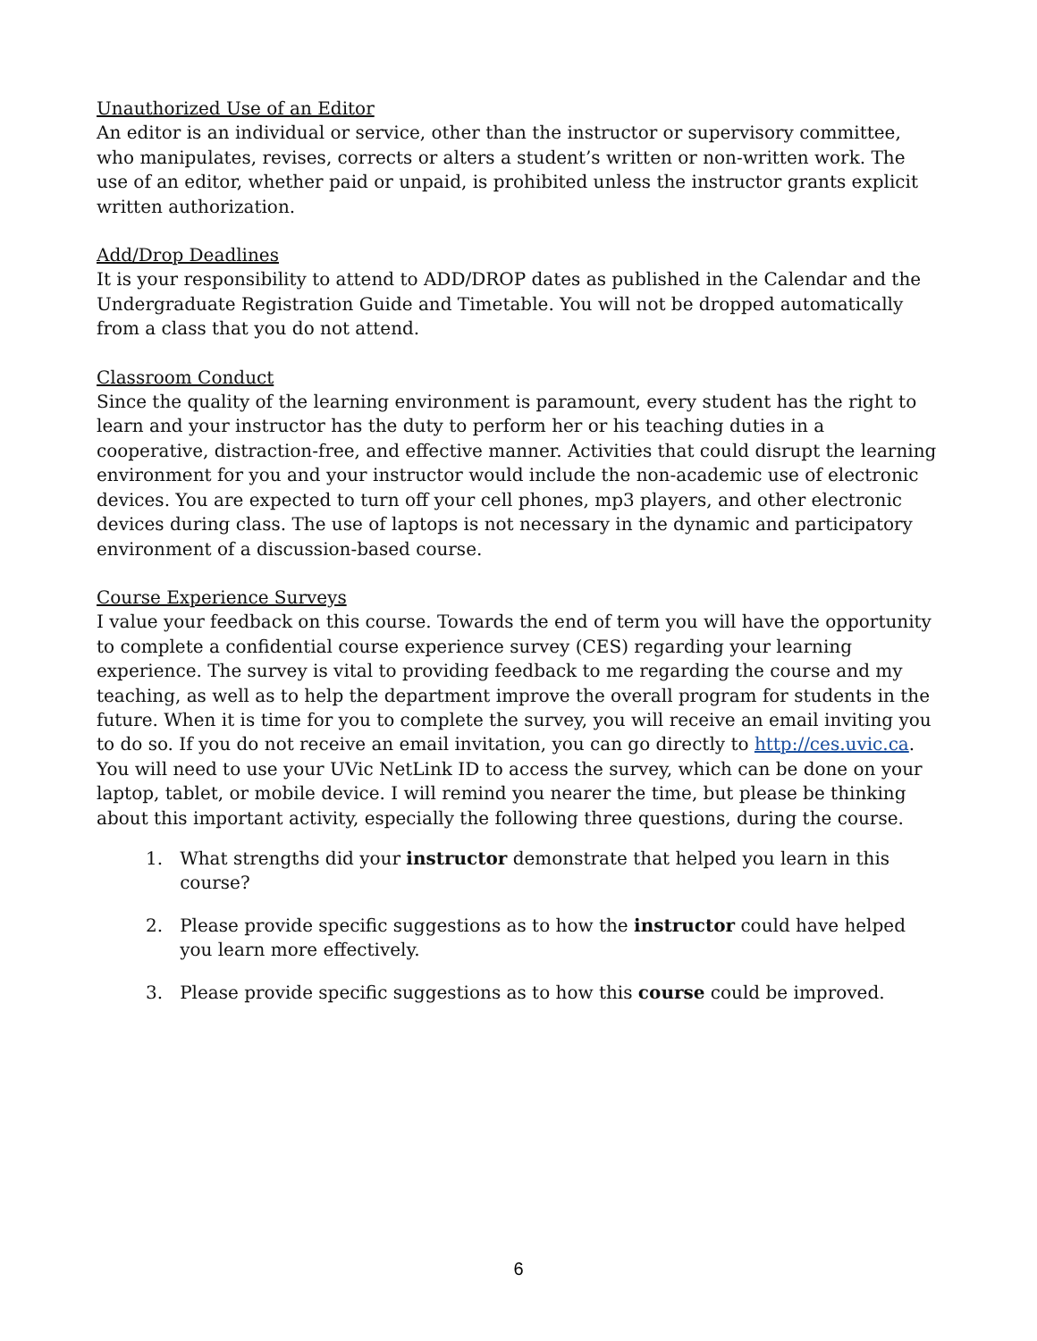Unauthorized Use of an Editor
An editor is an individual or service, other than the instructor or supervisory committee, who manipulates, revises, corrects or alters a student’s written or non-written work. The use of an editor, whether paid or unpaid, is prohibited unless the instructor grants explicit written authorization.
Add/Drop Deadlines
It is your responsibility to attend to ADD/DROP dates as published in the Calendar and the Undergraduate Registration Guide and Timetable. You will not be dropped automatically from a class that you do not attend.
Classroom Conduct
Since the quality of the learning environment is paramount, every student has the right to learn and your instructor has the duty to perform her or his teaching duties in a cooperative, distraction-free, and effective manner. Activities that could disrupt the learning environment for you and your instructor would include the non-academic use of electronic devices. You are expected to turn off your cell phones, mp3 players, and other electronic devices during class. The use of laptops is not necessary in the dynamic and participatory environment of a discussion-based course.
Course Experience Surveys
I value your feedback on this course. Towards the end of term you will have the opportunity to complete a confidential course experience survey (CES) regarding your learning experience. The survey is vital to providing feedback to me regarding the course and my teaching, as well as to help the department improve the overall program for students in the future. When it is time for you to complete the survey, you will receive an email inviting you to do so. If you do not receive an email invitation, you can go directly to http://ces.uvic.ca. You will need to use your UVic NetLink ID to access the survey, which can be done on your laptop, tablet, or mobile device. I will remind you nearer the time, but please be thinking about this important activity, especially the following three questions, during the course.
1. What strengths did your instructor demonstrate that helped you learn in this
course?
2. Please provide specific suggestions as to how the instructor could have helped
you learn more effectively.
3. Please provide specific suggestions as to how this course could be improved.
6